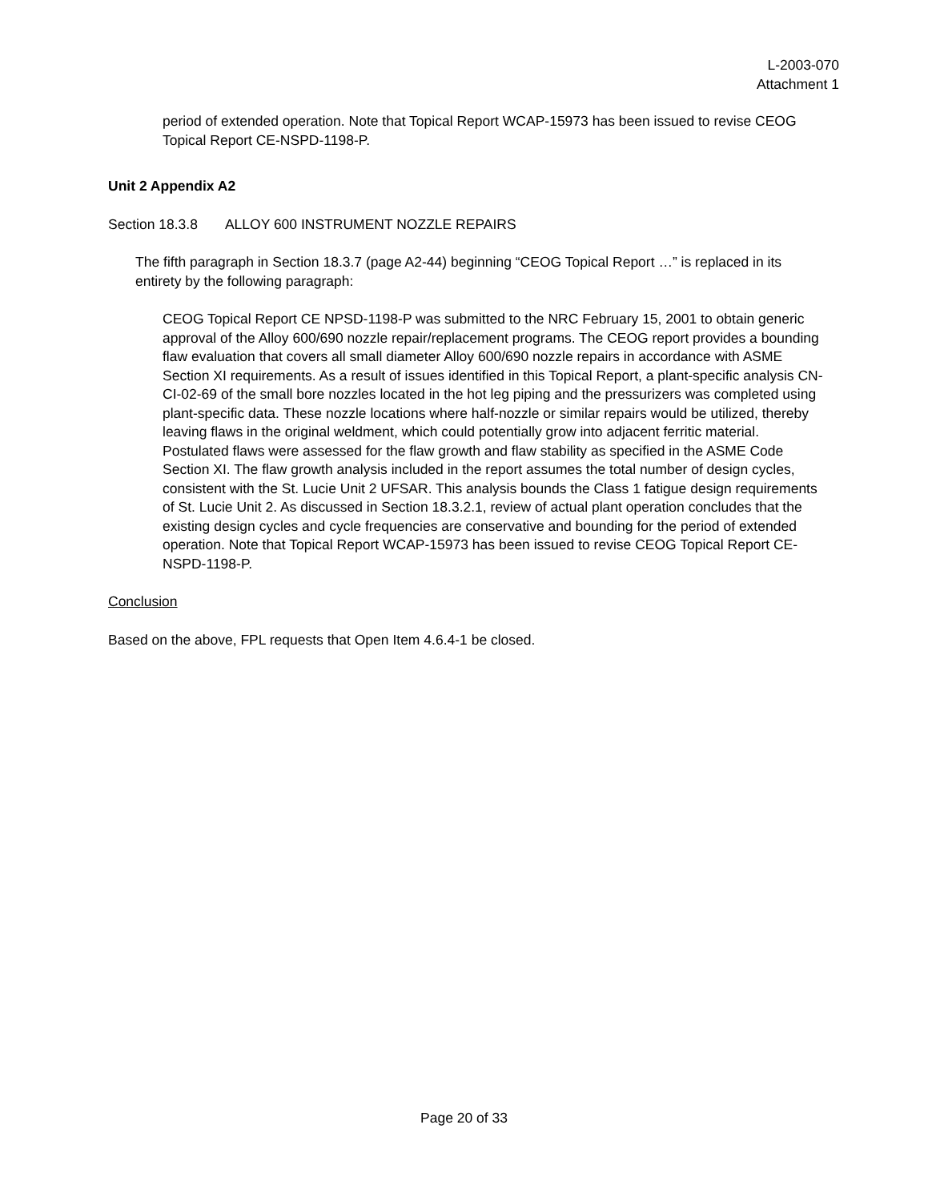L-2003-070
Attachment 1
period of extended operation. Note that Topical Report WCAP-15973 has been issued to revise CEOG Topical Report CE-NSPD-1198-P.
Unit 2 Appendix A2
Section 18.3.8 ALLOY 600 INSTRUMENT NOZZLE REPAIRS
The fifth paragraph in Section 18.3.7 (page A2-44) beginning “CEOG Topical Report …” is replaced in its entirety by the following paragraph:
CEOG Topical Report CE NPSD-1198-P was submitted to the NRC February 15, 2001 to obtain generic approval of the Alloy 600/690 nozzle repair/replacement programs. The CEOG report provides a bounding flaw evaluation that covers all small diameter Alloy 600/690 nozzle repairs in accordance with ASME Section XI requirements. As a result of issues identified in this Topical Report, a plant-specific analysis CN-CI-02-69 of the small bore nozzles located in the hot leg piping and the pressurizers was completed using plant-specific data. These nozzle locations where half-nozzle or similar repairs would be utilized, thereby leaving flaws in the original weldment, which could potentially grow into adjacent ferritic material. Postulated flaws were assessed for the flaw growth and flaw stability as specified in the ASME Code Section XI. The flaw growth analysis included in the report assumes the total number of design cycles, consistent with the St. Lucie Unit 2 UFSAR. This analysis bounds the Class 1 fatigue design requirements of St. Lucie Unit 2. As discussed in Section 18.3.2.1, review of actual plant operation concludes that the existing design cycles and cycle frequencies are conservative and bounding for the period of extended operation. Note that Topical Report WCAP-15973 has been issued to revise CEOG Topical Report CE-NSPD-1198-P.
Conclusion
Based on the above, FPL requests that Open Item 4.6.4-1 be closed.
Page 20 of 33